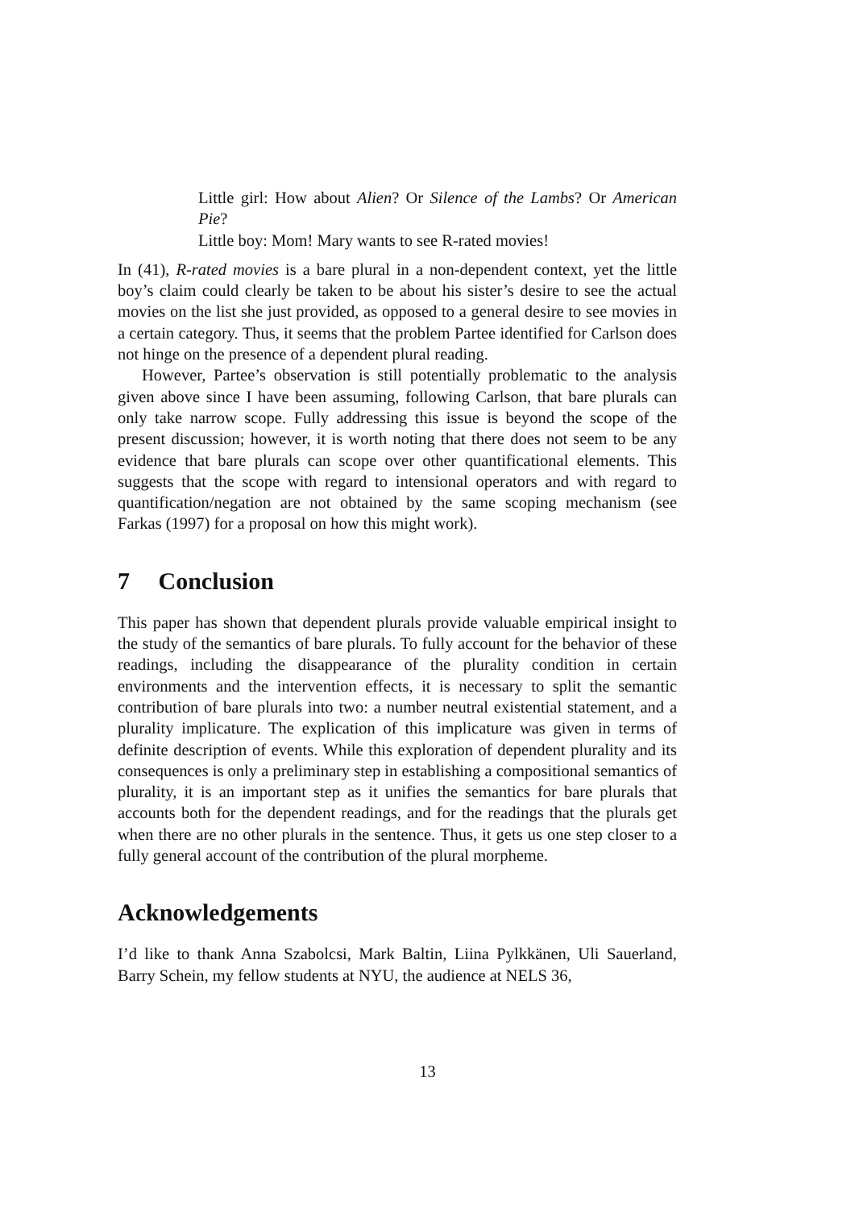Little girl: How about Alien? Or Silence of the Lambs? Or American Pie?
Little boy: Mom! Mary wants to see R-rated movies!
In (41), R-rated movies is a bare plural in a non-dependent context, yet the little boy’s claim could clearly be taken to be about his sister’s desire to see the actual movies on the list she just provided, as opposed to a general desire to see movies in a certain category. Thus, it seems that the problem Partee identified for Carlson does not hinge on the presence of a dependent plural reading.
However, Partee’s observation is still potentially problematic to the analysis given above since I have been assuming, following Carlson, that bare plurals can only take narrow scope. Fully addressing this issue is beyond the scope of the present discussion; however, it is worth noting that there does not seem to be any evidence that bare plurals can scope over other quantificational elements. This suggests that the scope with regard to intensional operators and with regard to quantification/negation are not obtained by the same scoping mechanism (see Farkas (1997) for a proposal on how this might work).
7 Conclusion
This paper has shown that dependent plurals provide valuable empirical insight to the study of the semantics of bare plurals. To fully account for the behavior of these readings, including the disappearance of the plurality condition in certain environments and the intervention effects, it is necessary to split the semantic contribution of bare plurals into two: a number neutral existential statement, and a plurality implicature. The explication of this implicature was given in terms of definite description of events. While this exploration of dependent plurality and its consequences is only a preliminary step in establishing a compositional semantics of plurality, it is an important step as it unifies the semantics for bare plurals that accounts both for the dependent readings, and for the readings that the plurals get when there are no other plurals in the sentence. Thus, it gets us one step closer to a fully general account of the contribution of the plural morpheme.
Acknowledgements
I’d like to thank Anna Szabolcsi, Mark Baltin, Liina Pylkkänen, Uli Sauerland, Barry Schein, my fellow students at NYU, the audience at NELS 36,
13